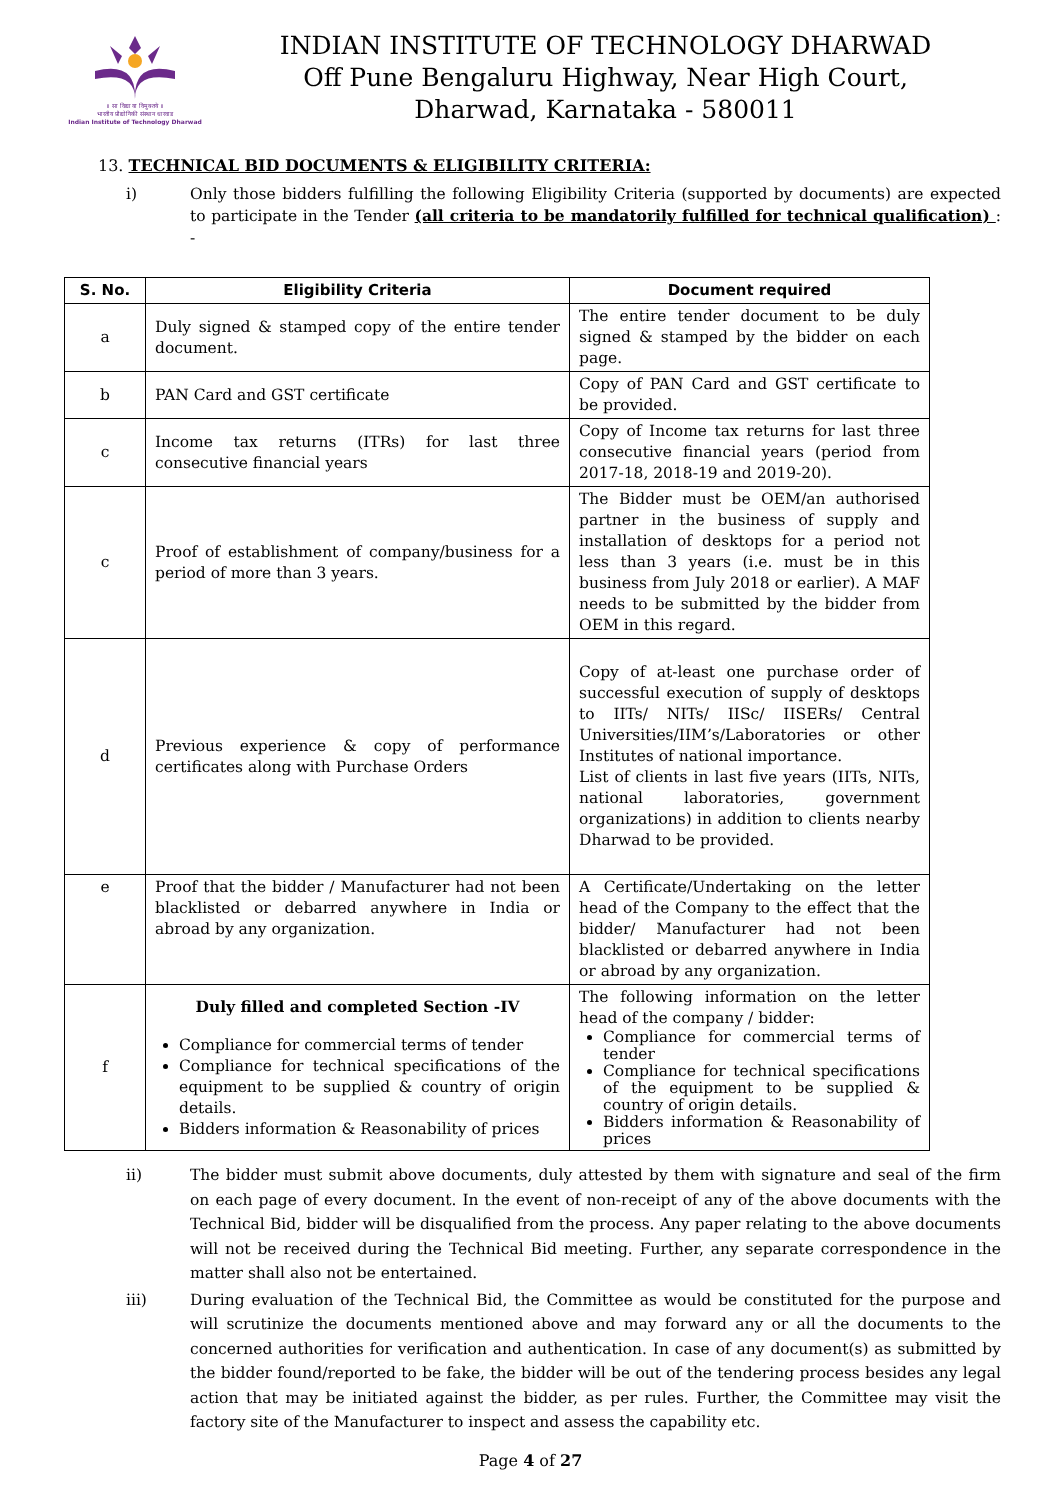॥ सा विद्या या विमुक्तये ॥
भारतीय प्रौद्योगिकी संस्थान धारवाड
Indian Institute of Technology Dharwad
INDIAN INSTITUTE OF TECHNOLOGY DHARWAD
Off Pune Bengaluru Highway, Near High Court,
Dharwad, Karnataka - 580011
13. TECHNICAL BID DOCUMENTS & ELIGIBILITY CRITERIA:
i) Only those bidders fulfilling the following Eligibility Criteria (supported by documents) are expected to participate in the Tender (all criteria to be mandatorily fulfilled for technical qualification) : -
| S. No. | Eligibility Criteria | Document required |
| --- | --- | --- |
| a | Duly signed & stamped copy of the entire tender document. | The entire tender document to be duly signed & stamped by the bidder on each page. |
| b | PAN Card and GST certificate | Copy of PAN Card and GST certificate to be provided. |
| c | Income tax returns (ITRs) for last three consecutive financial years | Copy of Income tax returns for last three consecutive financial years (period from 2017-18, 2018-19 and 2019-20). |
| c | Proof of establishment of company/business for a period of more than 3 years. | The Bidder must be OEM/an authorised partner in the business of supply and installation of desktops for a period not less than 3 years (i.e. must be in this business from July 2018 or earlier). A MAF needs to be submitted by the bidder from OEM in this regard. |
| d | Previous experience & copy of performance certificates along with Purchase Orders | Copy of at-least one purchase order of successful execution of supply of desktops to IITs/ NITs/ IISc/ IISERs/ Central Universities/IIM’s/Laboratories or other Institutes of national importance. List of clients in last five years (IITs, NITs, national laboratories, government organizations) in addition to clients nearby Dharwad to be provided. |
| e | Proof that the bidder / Manufacturer had not been blacklisted or debarred anywhere in India or abroad by any organization. | A Certificate/Undertaking on the letter head of the Company to the effect that the bidder/ Manufacturer had not been blacklisted or debarred anywhere in India or abroad by any organization. |
| f | Duly filled and completed Section -IV Compliance for commercial terms of tender Compliance for technical specifications of the equipment to be supplied & country of origin details. Bidders information & Reasonability of prices | The following information on the letter head of the company / bidder: Compliance for commercial terms of tender Compliance for technical specifications of the equipment to be supplied & country of origin details. Bidders information & Reasonability of prices |
ii) The bidder must submit above documents, duly attested by them with signature and seal of the firm on each page of every document. In the event of non-receipt of any of the above documents with the Technical Bid, bidder will be disqualified from the process. Any paper relating to the above documents will not be received during the Technical Bid meeting. Further, any separate correspondence in the matter shall also not be entertained.
iii) During evaluation of the Technical Bid, the Committee as would be constituted for the purpose and will scrutinize the documents mentioned above and may forward any or all the documents to the concerned authorities for verification and authentication. In case of any document(s) as submitted by the bidder found/reported to be fake, the bidder will be out of the tendering process besides any legal action that may be initiated against the bidder, as per rules. Further, the Committee may visit the factory site of the Manufacturer to inspect and assess the capability etc.
Page 4 of 27